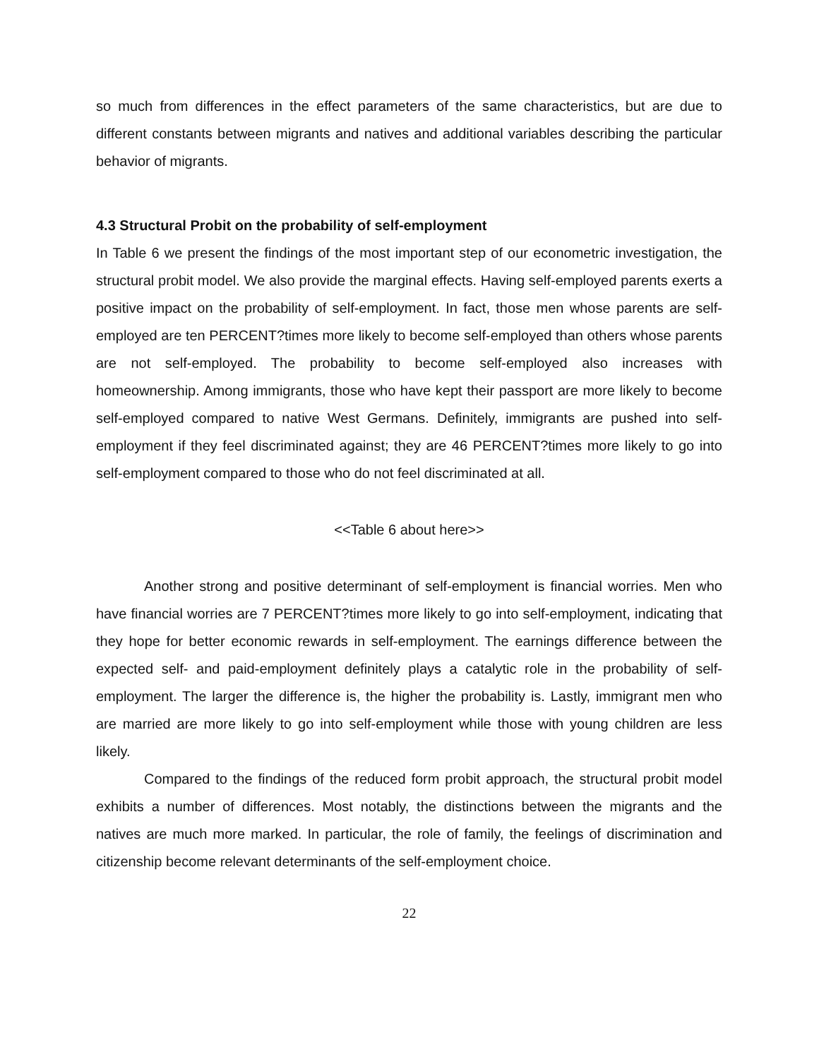so much from differences in the effect parameters of the same characteristics, but are due to different constants between migrants and natives and additional variables describing the particular behavior of migrants.
4.3 Structural Probit on the probability of self-employment
In Table 6 we present the findings of the most important step of our econometric investigation, the structural probit model. We also provide the marginal effects. Having self-employed parents exerts a positive impact on the probability of self-employment. In fact, those men whose parents are self-employed are ten PERCENT?times more likely to become self-employed than others whose parents are not self-employed. The probability to become self-employed also increases with homeownership. Among immigrants, those who have kept their passport are more likely to become self-employed compared to native West Germans. Definitely, immigrants are pushed into self-employment if they feel discriminated against; they are 46 PERCENT?times more likely to go into self-employment compared to those who do not feel discriminated at all.
<<Table 6 about here>>
Another strong and positive determinant of self-employment is financial worries. Men who have financial worries are 7 PERCENT?times more likely to go into self-employment, indicating that they hope for better economic rewards in self-employment. The earnings difference between the expected self- and paid-employment definitely plays a catalytic role in the probability of self-employment. The larger the difference is, the higher the probability is. Lastly, immigrant men who are married are more likely to go into self-employment while those with young children are less likely.
Compared to the findings of the reduced form probit approach, the structural probit model exhibits a number of differences. Most notably, the distinctions between the migrants and the natives are much more marked. In particular, the role of family, the feelings of discrimination and citizenship become relevant determinants of the self-employment choice.
22